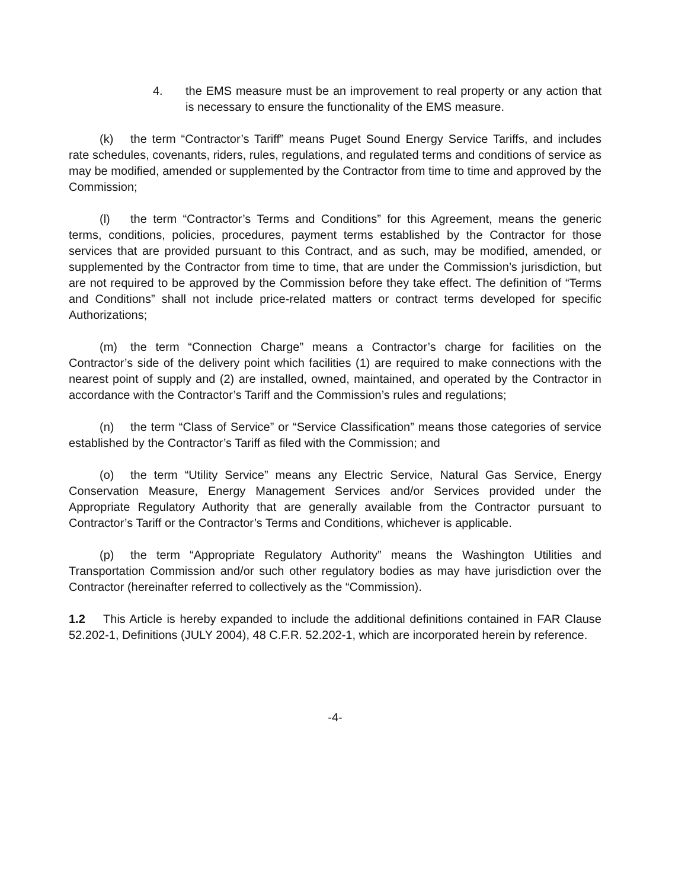4. the EMS measure must be an improvement to real property or any action that is necessary to ensure the functionality of the EMS measure.
(k) the term “Contractor’s Tariff” means Puget Sound Energy Service Tariffs, and includes rate schedules, covenants, riders, rules, regulations, and regulated terms and conditions of service as may be modified, amended or supplemented by the Contractor from time to time and approved by the Commission;
(l) the term “Contractor’s Terms and Conditions” for this Agreement, means the generic terms, conditions, policies, procedures, payment terms established by the Contractor for those services that are provided pursuant to this Contract, and as such, may be modified, amended, or supplemented by the Contractor from time to time, that are under the Commission’s jurisdiction, but are not required to be approved by the Commission before they take effect. The definition of “Terms and Conditions” shall not include price-related matters or contract terms developed for specific Authorizations;
(m) the term “Connection Charge” means a Contractor’s charge for facilities on the Contractor’s side of the delivery point which facilities (1) are required to make connections with the nearest point of supply and (2) are installed, owned, maintained, and operated by the Contractor in accordance with the Contractor’s Tariff and the Commission’s rules and regulations;
(n) the term “Class of Service” or “Service Classification” means those categories of service established by the Contractor’s Tariff as filed with the Commission; and
(o) the term “Utility Service” means any Electric Service, Natural Gas Service, Energy Conservation Measure, Energy Management Services and/or Services provided under the Appropriate Regulatory Authority that are generally available from the Contractor pursuant to Contractor’s Tariff or the Contractor’s Terms and Conditions, whichever is applicable.
(p) the term “Appropriate Regulatory Authority” means the Washington Utilities and Transportation Commission and/or such other regulatory bodies as may have jurisdiction over the Contractor (hereinafter referred to collectively as the “Commission).
1.2 This Article is hereby expanded to include the additional definitions contained in FAR Clause 52.202-1, Definitions (JULY 2004), 48 C.F.R. 52.202-1, which are incorporated herein by reference.
-4-